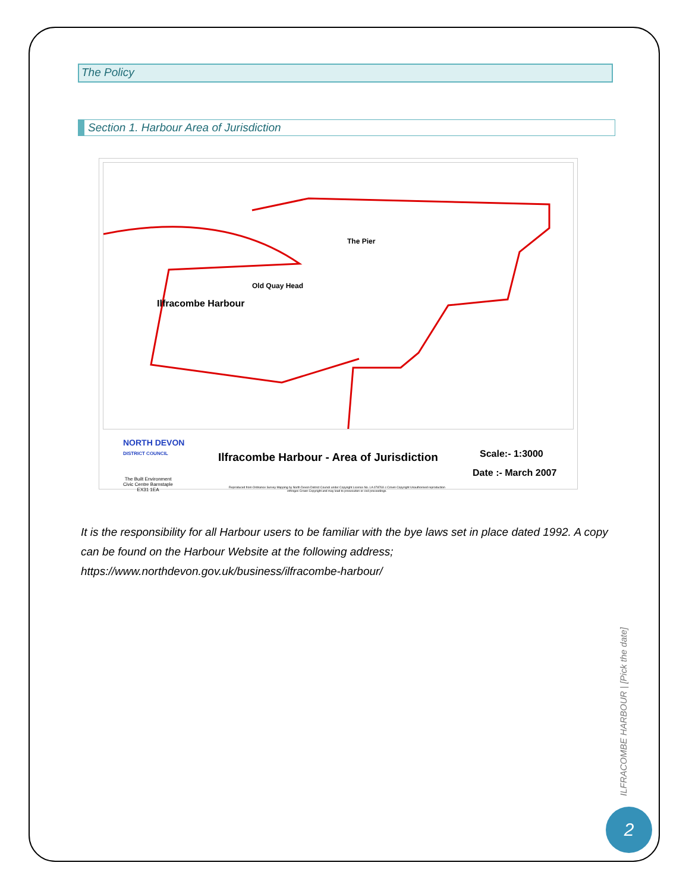The Policy
Section 1. Harbour Area of Jurisdiction
The Pier
Old Quay Head
Ilfracombe Harbour
NORTH DEVON
DISTRICT COUNCIL
The Built Environment
Civic Centre Barnstaple
EX31 1EA
Ilfracombe Harbour - Area of Jurisdiction
Reproduced from Ordnance Survey Mapping by North Devon District Council under Copyright Licence No. LA 07876X c Crown Copyright Unauthorised reproduction infringes Crown Copyright and may lead to prosecution or civil proceedings.
Scale:- 1:3000
Date :- March 2007
It is the responsibility for all Harbour users to be familiar with the bye laws set in place dated 1992. A copy can be found on the Harbour Website at the following address; https://www.northdevon.gov.uk/business/ilfracombe-harbour/
ILFRACOMBE HARBOUR | [Pick the date]
2